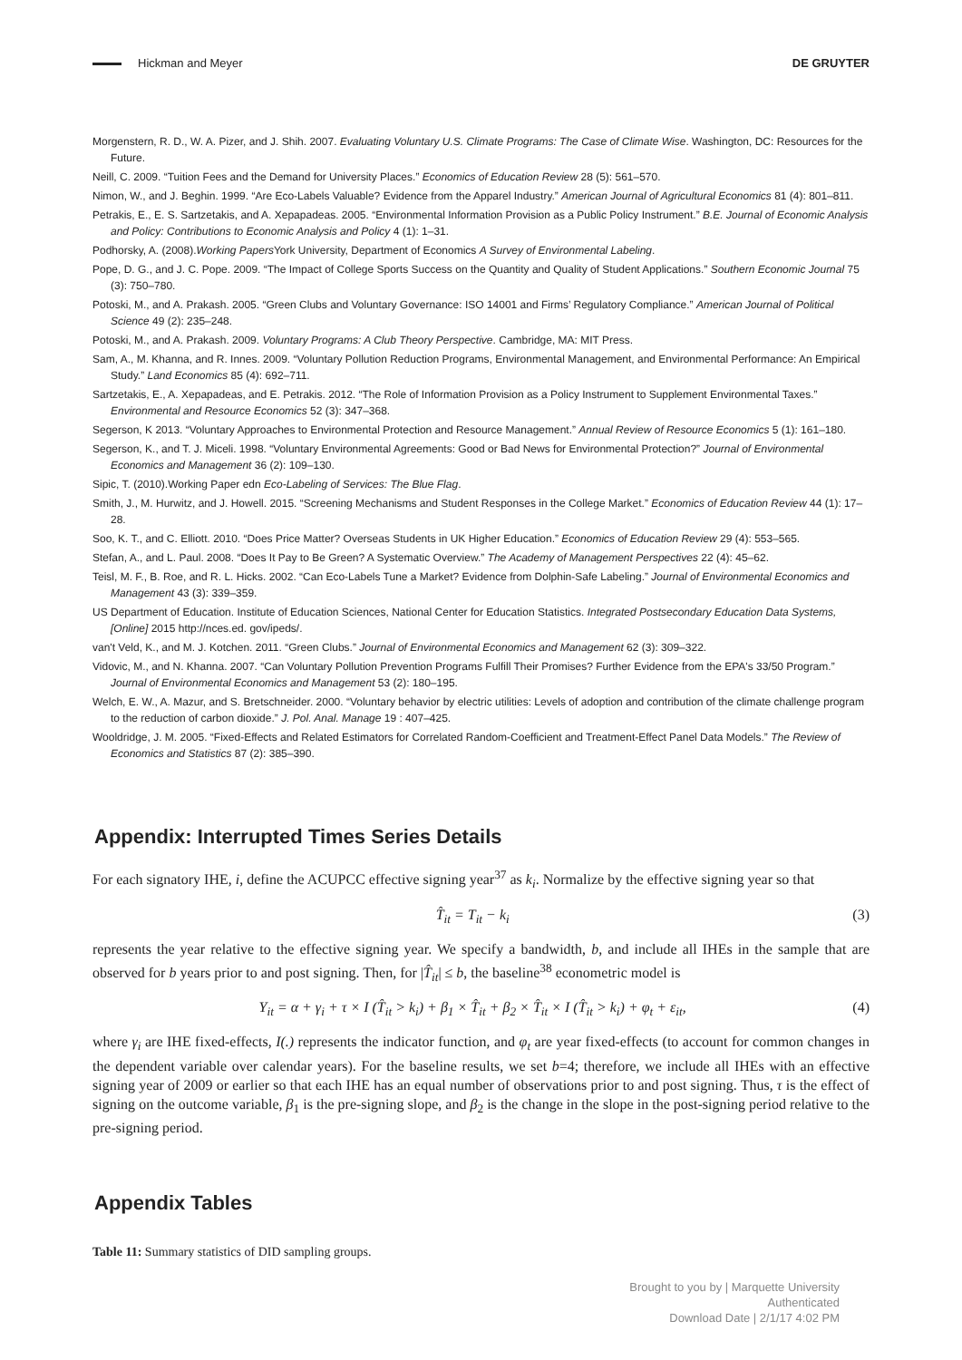Hickman and Meyer DE GRUYTER
Morgenstern, R. D., W. A. Pizer, and J. Shih. 2007. Evaluating Voluntary U.S. Climate Programs: The Case of Climate Wise. Washington, DC: Resources for the Future.
Neill, C. 2009. “Tuition Fees and the Demand for University Places.” Economics of Education Review 28 (5): 561–570.
Nimon, W., and J. Beghin. 1999. “Are Eco-Labels Valuable? Evidence from the Apparel Industry.” American Journal of Agricultural Economics 81 (4): 801–811.
Petrakis, E., E. S. Sartzetakis, and A. Xepapadeas. 2005. “Environmental Information Provision as a Public Policy Instrument.” B.E. Journal of Economic Analysis and Policy: Contributions to Economic Analysis and Policy 4 (1): 1–31.
Podhorsky, A. (2008).Working Papers York University, Department of Economics A Survey of Environmental Labeling.
Pope, D. G., and J. C. Pope. 2009. “The Impact of College Sports Success on the Quantity and Quality of Student Applications.” Southern Economic Journal 75 (3): 750–780.
Potoski, M., and A. Prakash. 2005. “Green Clubs and Voluntary Governance: ISO 14001 and Firms’ Regulatory Compliance.” American Journal of Political Science 49 (2): 235–248.
Potoski, M., and A. Prakash. 2009. Voluntary Programs: A Club Theory Perspective. Cambridge, MA: MIT Press.
Sam, A., M. Khanna, and R. Innes. 2009. “Voluntary Pollution Reduction Programs, Environmental Management, and Environmental Performance: An Empirical Study.” Land Economics 85 (4): 692–711.
Sartzetakis, E., A. Xepapadeas, and E. Petrakis. 2012. “The Role of Information Provision as a Policy Instrument to Supplement Environmental Taxes.” Environmental and Resource Economics 52 (3): 347–368.
Segerson, K 2013. “Voluntary Approaches to Environmental Protection and Resource Management.” Annual Review of Resource Economics 5 (1): 161–180.
Segerson, K., and T. J. Miceli. 1998. “Voluntary Environmental Agreements: Good or Bad News for Environmental Protection?” Journal of Environmental Economics and Management 36 (2): 109–130.
Sipic, T. (2010).Working Paper edn Eco-Labeling of Services: The Blue Flag.
Smith, J., M. Hurwitz, and J. Howell. 2015. “Screening Mechanisms and Student Responses in the College Market.” Economics of Education Review 44 (1): 17–28.
Soo, K. T., and C. Elliott. 2010. “Does Price Matter? Overseas Students in UK Higher Education.” Economics of Education Review 29 (4): 553–565.
Stefan, A., and L. Paul. 2008. “Does It Pay to Be Green? A Systematic Overview.” The Academy of Management Perspectives 22 (4): 45–62.
Teisl, M. F., B. Roe, and R. L. Hicks. 2002. “Can Eco-Labels Tune a Market? Evidence from Dolphin-Safe Labeling.” Journal of Environmental Economics and Management 43 (3): 339–359.
US Department of Education. Institute of Education Sciences, National Center for Education Statistics. Integrated Postsecondary Education Data Systems, [Online] 2015 http://nces.ed. gov/ipeds/.
van't Veld, K., and M. J. Kotchen. 2011. “Green Clubs.” Journal of Environmental Economics and Management 62 (3): 309–322.
Vidovic, M., and N. Khanna. 2007. “Can Voluntary Pollution Prevention Programs Fulfill Their Promises? Further Evidence from the EPA's 33/50 Program.” Journal of Environmental Economics and Management 53 (2): 180–195.
Welch, E. W., A. Mazur, and S. Bretschneider. 2000. “Voluntary behavior by electric utilities: Levels of adoption and contribution of the climate challenge program to the reduction of carbon dioxide.” J. Pol. Anal. Manage 19 : 407–425.
Wooldridge, J. M. 2005. “Fixed-Effects and Related Estimators for Correlated Random-Coefficient and Treatment-Effect Panel Data Models.” The Review of Economics and Statistics 87 (2): 385–390.
Appendix: Interrupted Times Series Details
For each signatory IHE, i, define the ACUPCC effective signing year<sup>37</sup> as k<sub>i</sub>. Normalize by the effective signing year so that
T̂<sub>it</sub> = T<sub>it</sub> − k<sub>i</sub> (3)
represents the year relative to the effective signing year. We specify a bandwidth, b, and include all IHEs in the sample that are observed for b years prior to and post signing. Then, for |T̂<sub>it</sub>| ≤ b, the baseline<sup>38</sup> econometric model is
Y<sub>it</sub> = α + γ<sub>i</sub> + τ × I (T̂<sub>it</sub> > k<sub>i</sub>) + β<sub>1</sub> × T̂<sub>it</sub> + β<sub>2</sub> × T̂<sub>it</sub> × I (T̂<sub>it</sub> > k<sub>i</sub>) + φ<sub>t</sub> + ε<sub>it</sub>, (4)
where γ<sub>i</sub> are IHE fixed-effects, I(.) represents the indicator function, and φ<sub>t</sub> are year fixed-effects (to account for common changes in the dependent variable over calendar years). For the baseline results, we set b=4; therefore, we include all IHEs with an effective signing year of 2009 or earlier so that each IHE has an equal number of observations prior to and post signing. Thus, τ is the effect of signing on the outcome variable, β<sub>1</sub> is the pre-signing slope, and β<sub>2</sub> is the change in the slope in the post-signing period relative to the pre-signing period.
Appendix Tables
Table 11: Summary statistics of DID sampling groups.
Brought to you by | Marquette University
Authenticated
Download Date | 2/1/17 4:02 PM